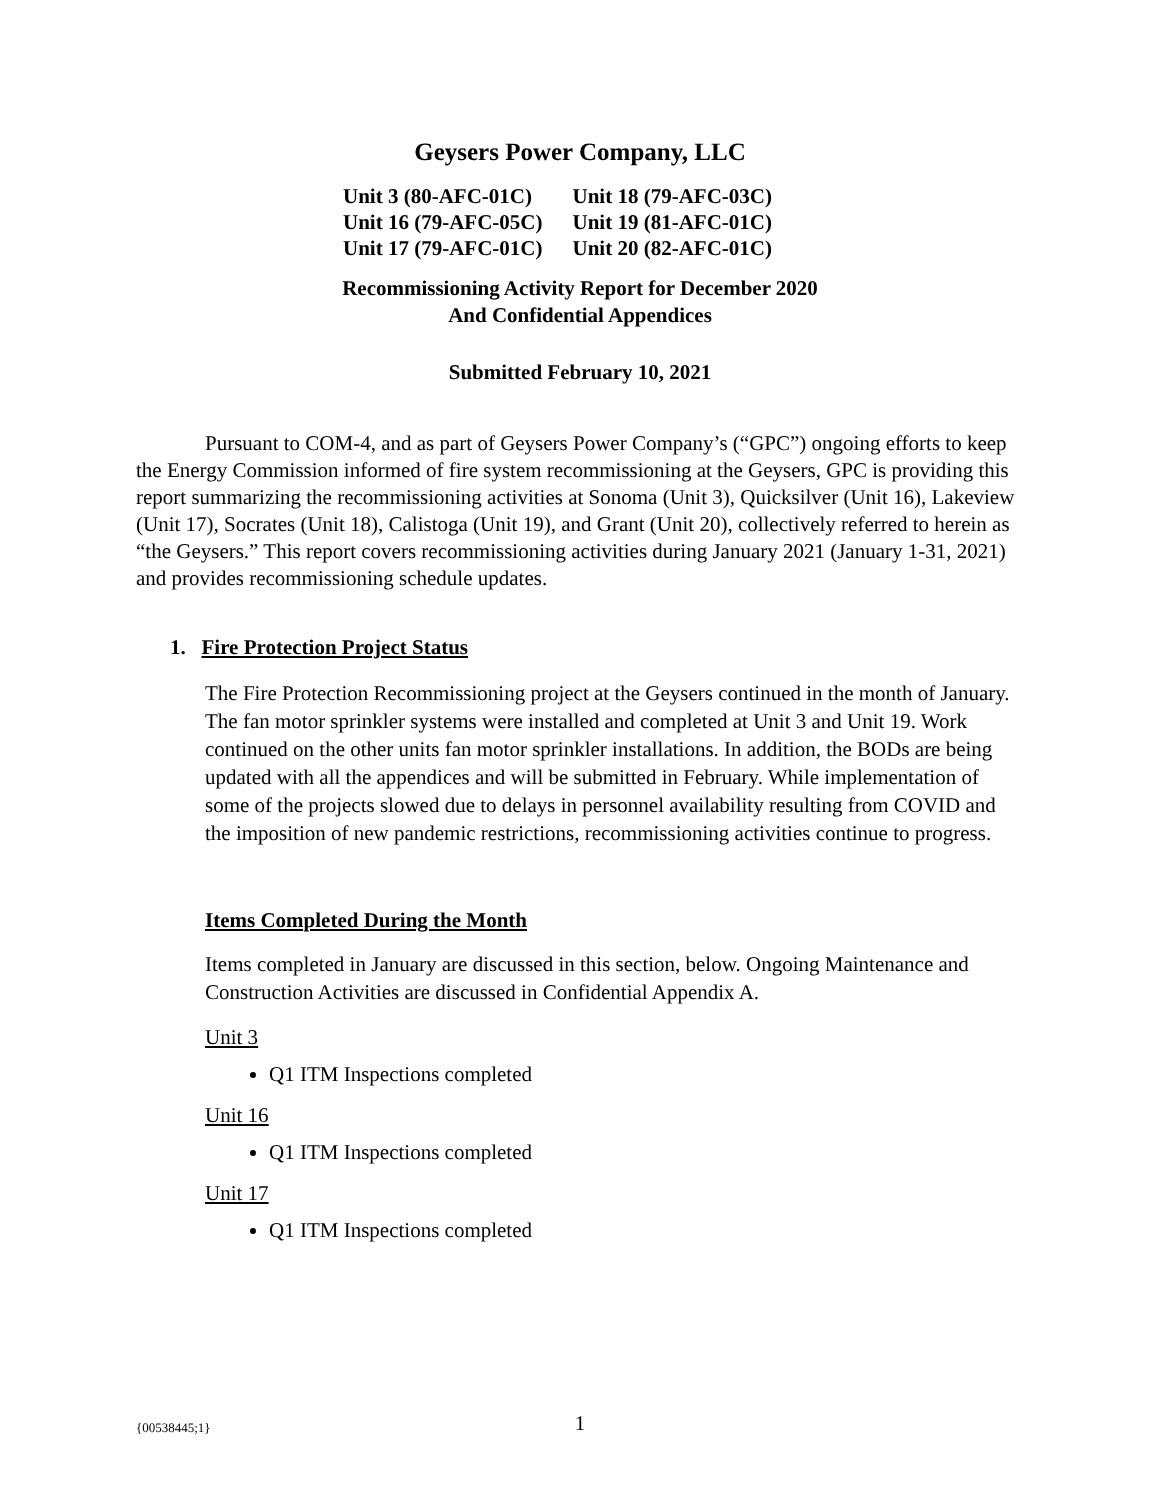Geysers Power Company, LLC
| Unit 3 (80-AFC-01C) | Unit 18 (79-AFC-03C) |
| Unit 16 (79-AFC-05C) | Unit 19 (81-AFC-01C) |
| Unit 17 (79-AFC-01C) | Unit 20 (82-AFC-01C) |
Recommissioning Activity Report for December 2020
And Confidential Appendices
Submitted February 10, 2021
Pursuant to COM-4, and as part of Geysers Power Company’s (“GPC”) ongoing efforts to keep the Energy Commission informed of fire system recommissioning at the Geysers, GPC is providing this report summarizing the recommissioning activities at Sonoma (Unit 3), Quicksilver (Unit 16), Lakeview (Unit 17), Socrates (Unit 18), Calistoga (Unit 19), and Grant (Unit 20), collectively referred to herein as “the Geysers.” This report covers recommissioning activities during January 2021 (January 1-31, 2021) and provides recommissioning schedule updates.
1. Fire Protection Project Status
The Fire Protection Recommissioning project at the Geysers continued in the month of January. The fan motor sprinkler systems were installed and completed at Unit 3 and Unit 19. Work continued on the other units fan motor sprinkler installations. In addition, the BODs are being updated with all the appendices and will be submitted in February. While implementation of some of the projects slowed due to delays in personnel availability resulting from COVID and the imposition of new pandemic restrictions, recommissioning activities continue to progress.
Items Completed During the Month
Items completed in January are discussed in this section, below. Ongoing Maintenance and Construction Activities are discussed in Confidential Appendix A.
Unit 3
Q1 ITM Inspections completed
Unit 16
Q1 ITM Inspections completed
Unit 17
Q1 ITM Inspections completed
{00538445;1}
1